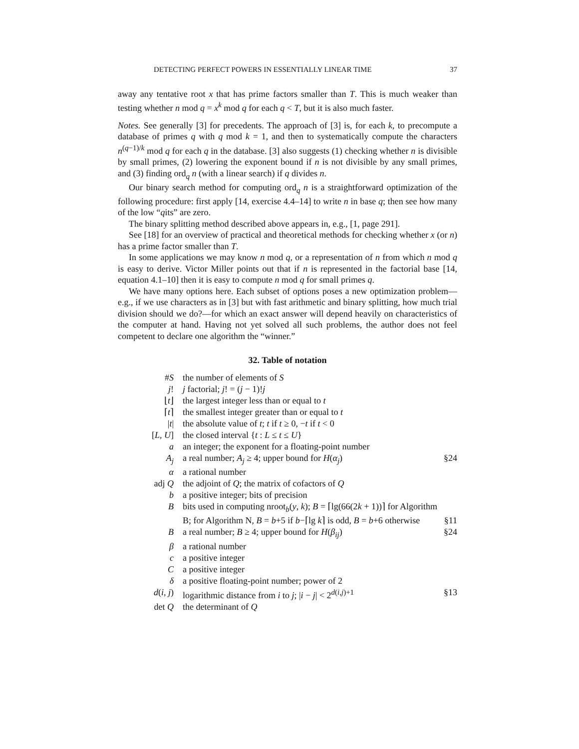DETECTING PERFECT POWERS IN ESSENTIALLY LINEAR TIME 37
away any tentative root x that has prime factors smaller than T. This is much weaker than testing whether n mod q = x<sup>k</sup> mod q for each q < T, but it is also much faster.
Notes. See generally [3] for precedents. The approach of [3] is, for each k, to precompute a database of primes q with q mod k = 1, and then to systematically compute the characters n<sup>(q−1)/k</sup> mod q for each q in the database. [3] also suggests (1) checking whether n is divisible by small primes, (2) lowering the exponent bound if n is not divisible by any small primes, and (3) finding ord<sub>q</sub> n (with a linear search) if q divides n.
Our binary search method for computing ord<sub>q</sub> n is a straightforward optimization of the following procedure: first apply [14, exercise 4.4–14] to write n in base q; then see how many of the low “qits” are zero.
The binary splitting method described above appears in, e.g., [1, page 291].
See [18] for an overview of practical and theoretical methods for checking whether x (or n) has a prime factor smaller than T.
In some applications we may know n mod q, or a representation of n from which n mod q is easy to derive. Victor Miller points out that if n is represented in the factorial base [14, equation 4.1–10] then it is easy to compute n mod q for small primes q.
We have many options here. Each subset of options poses a new optimization problem—e.g., if we use characters as in [3] but with fast arithmetic and binary splitting, how much trial division should we do?—for which an exact answer will depend heavily on characteristics of the computer at hand. Having not yet solved all such problems, the author does not feel competent to declare one algorithm the “winner.”
32. Table of notation
| # S | the number of elements of S | |
| j ! | j factorial; j ! = ( j − 1)! j | |
| ⌊ t ⌋ | the largest integer less than or equal to t | |
| ⌈ t ⌉ | the smallest integer greater than or equal to t | |
| / t / | the absolute value of t ; t if t ≥ 0, − t if t < 0 | |
| [ L , U ] | the closed interval { t : L ≤ t ≤ U } | |
| a | an integer; the exponent for a floating-point number | |
| A<sub>j</sub> | a real number; A<sub>j</sub> ≥ 4; upper bound for H ( α<sub>j</sub> ) | §24 |
| α | a rational number | |
| adj Q | the adjoint of Q ; the matrix of cofactors of Q | |
| b | a positive integer; bits of precision | |
| B | bits used in computing nroot<sub>b</sub>( y , k ); B = ⌈lg(66(2 k + 1))⌉ for Algorithm B; for Algorithm N, B = b +5 if b −⌈lg k ⌉ is odd, B = b +6 otherwise | §11 |
| B | a real number; B ≥ 4; upper bound for H ( β<sub>ij</sub> ) | §24 |
| β | a rational number | |
| c | a positive integer | |
| C | a positive integer | |
| δ | a positive floating-point number; power of 2 | |
| d ( i , j ) | logarithmic distance from i to j ; / i − j / < 2<sup>d(i,j)+1</sup> | §13 |
| det Q | the determinant of Q | |